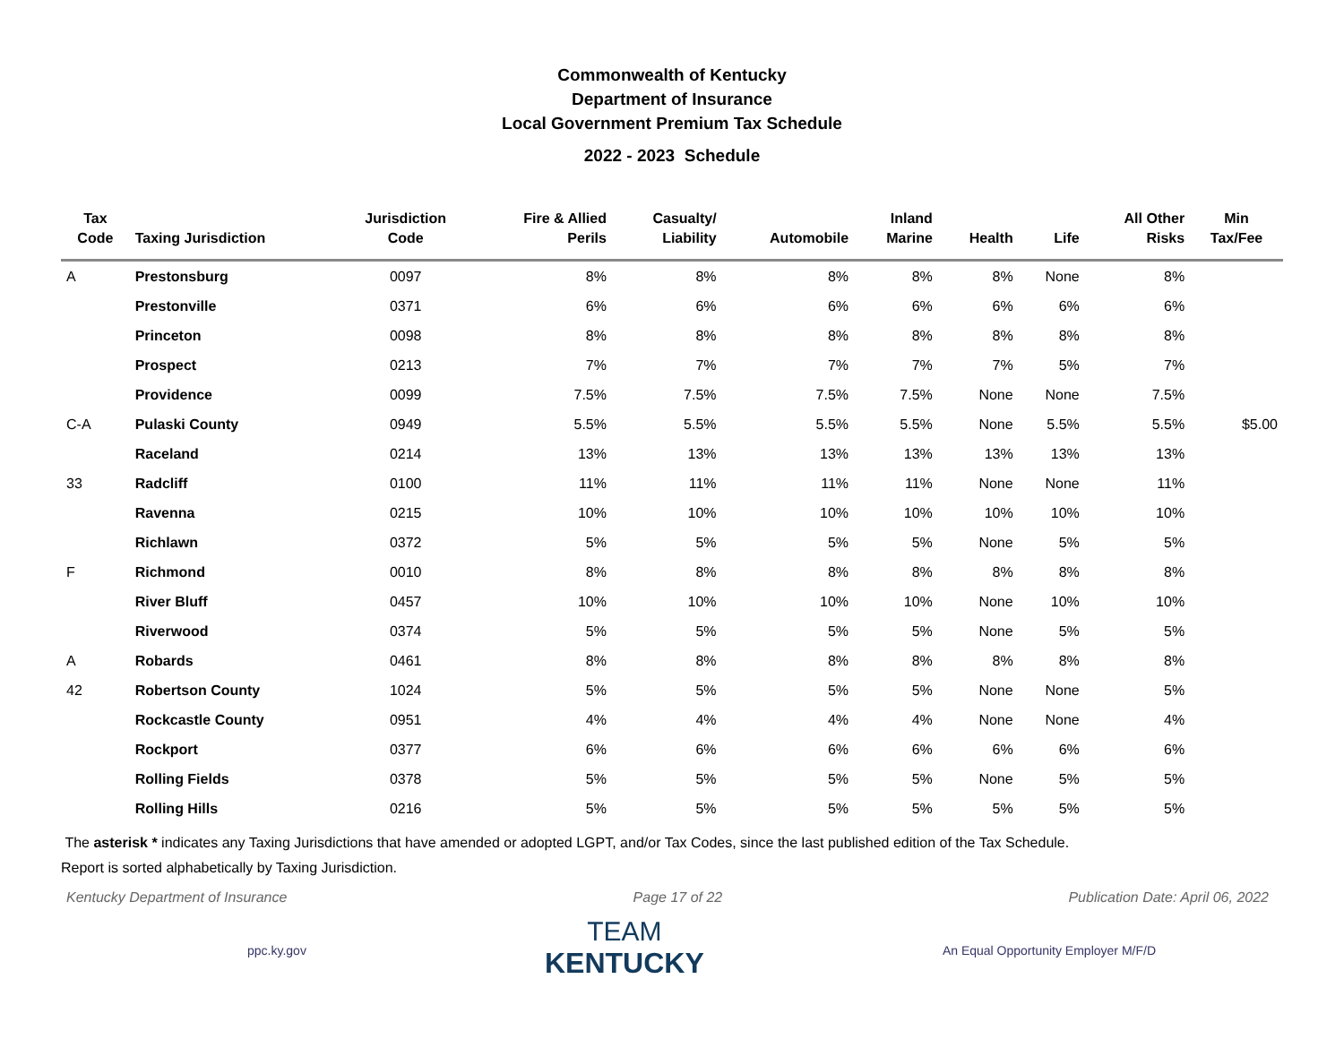Commonwealth of Kentucky
Department of Insurance
Local Government Premium Tax Schedule
2022 - 2023 Schedule
| Tax Code | Taxing Jurisdiction | Jurisdiction Code | Fire & Allied Perils | Casualty/ Liability | Automobile | Inland Marine | Health | Life | All Other Risks | Min Tax/Fee |
| --- | --- | --- | --- | --- | --- | --- | --- | --- | --- | --- |
| A | Prestonsburg | 0097 | 8% | 8% | 8% | 8% | 8% | None | 8% | |
| | Prestonville | 0371 | 6% | 6% | 6% | 6% | 6% | 6% | 6% | |
| | Princeton | 0098 | 8% | 8% | 8% | 8% | 8% | 8% | 8% | |
| | Prospect | 0213 | 7% | 7% | 7% | 7% | 7% | 5% | 7% | |
| | Providence | 0099 | 7.5% | 7.5% | 7.5% | 7.5% | None | None | 7.5% | |
| C-A | Pulaski County | 0949 | 5.5% | 5.5% | 5.5% | 5.5% | None | 5.5% | 5.5% | $5.00 |
| | Raceland | 0214 | 13% | 13% | 13% | 13% | 13% | 13% | 13% | |
| 33 | Radcliff | 0100 | 11% | 11% | 11% | 11% | None | None | 11% | |
| | Ravenna | 0215 | 10% | 10% | 10% | 10% | 10% | 10% | 10% | |
| | Richlawn | 0372 | 5% | 5% | 5% | 5% | None | 5% | 5% | |
| F | Richmond | 0010 | 8% | 8% | 8% | 8% | 8% | 8% | 8% | |
| | River Bluff | 0457 | 10% | 10% | 10% | 10% | None | 10% | 10% | |
| | Riverwood | 0374 | 5% | 5% | 5% | 5% | None | 5% | 5% | |
| A | Robards | 0461 | 8% | 8% | 8% | 8% | 8% | 8% | 8% | |
| 42 | Robertson County | 1024 | 5% | 5% | 5% | 5% | None | None | 5% | |
| | Rockcastle County | 0951 | 4% | 4% | 4% | 4% | None | None | 4% | |
| | Rockport | 0377 | 6% | 6% | 6% | 6% | 6% | 6% | 6% | |
| | Rolling Fields | 0378 | 5% | 5% | 5% | 5% | None | 5% | 5% | |
| | Rolling Hills | 0216 | 5% | 5% | 5% | 5% | 5% | 5% | 5% | |
The asterisk * indicates any Taxing Jurisdictions that have amended or adopted LGPT, and/or Tax Codes, since the last published edition of the Tax Schedule.
Report is sorted alphabetically by Taxing Jurisdiction.
Kentucky Department of Insurance Page 17 of 22 Publication Date: April 06, 2022
ppc.ky.gov
TEAM
KENTUCKY
An Equal Opportunity Employer M/F/D